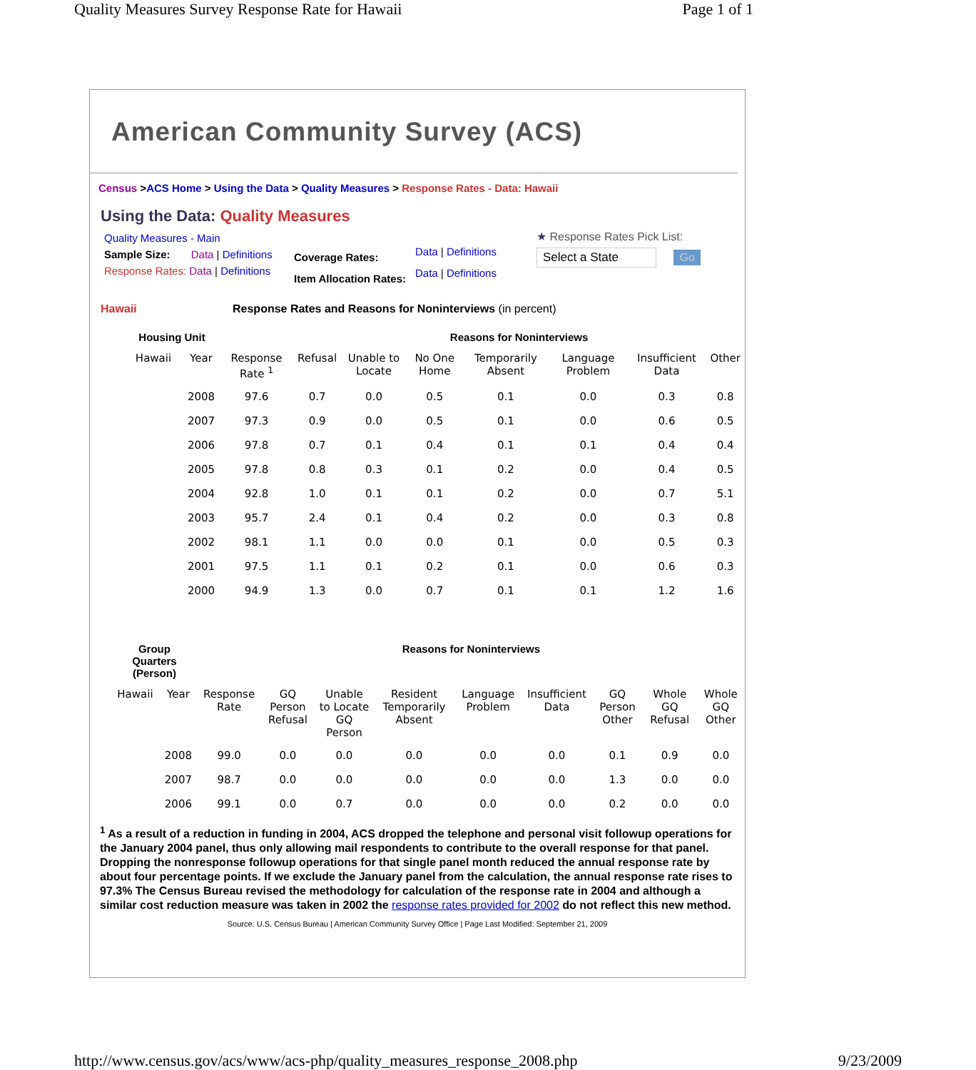Quality Measures Survey Response Rate for Hawaii Page 1 of 1
American Community Survey (ACS)
Census >ACS Home > Using the Data > Quality Measures > Response Rates - Data: Hawaii
Using the Data: Quality Measures
Quality Measures - Main
Sample Size: Data | Definitions
Response Rates: Data | Definitions
Coverage Rates:
Item Allocation Rates:
Data | Definitions
Data | Definitions
★ Response Rates Pick List:
Select a State Go
Hawaii Response Rates and Reasons for Noninterviews (in percent)
| Housing Unit | | | Reasons for Noninterviews | | | | | | |
| --- | --- | --- | --- | --- | --- | --- | --- | --- | --- |
| Hawaii | Year | Response Rate <sup>1</sup> | Refusal | Unable to Locate | No One Home | Temporarily Absent | Language Problem | Insufficient Data | Other |
| | 2008 | 97.6 | 0.7 | 0.0 | 0.5 | 0.1 | 0.0 | 0.3 | 0.8 |
| | 2007 | 97.3 | 0.9 | 0.0 | 0.5 | 0.1 | 0.0 | 0.6 | 0.5 |
| | 2006 | 97.8 | 0.7 | 0.1 | 0.4 | 0.1 | 0.1 | 0.4 | 0.4 |
| | 2005 | 97.8 | 0.8 | 0.3 | 0.1 | 0.2 | 0.0 | 0.4 | 0.5 |
| | 2004 | 92.8 | 1.0 | 0.1 | 0.1 | 0.2 | 0.0 | 0.7 | 5.1 |
| | 2003 | 95.7 | 2.4 | 0.1 | 0.4 | 0.2 | 0.0 | 0.3 | 0.8 |
| | 2002 | 98.1 | 1.1 | 0.0 | 0.0 | 0.1 | 0.0 | 0.5 | 0.3 |
| | 2001 | 97.5 | 1.1 | 0.1 | 0.2 | 0.1 | 0.0 | 0.6 | 0.3 |
| | 2000 | 94.9 | 1.3 | 0.0 | 0.7 | 0.1 | 0.1 | 1.2 | 1.6 |
| Group Quarters (Person) | | Reasons for Noninterviews | | | | | | | | |
| --- | --- | --- | --- | --- | --- | --- | --- | --- | --- | --- |
| Hawaii | Year | Response Rate | GQ Person Refusal | Unable to Locate GQ Person | Resident Temporarily Absent | Language Problem | Insufficient Data | GQ Person Other | Whole GQ Refusal | Whole GQ Other |
| | 2008 | 99.0 | 0.0 | 0.0 | 0.0 | 0.0 | 0.0 | 0.1 | 0.9 | 0.0 |
| | 2007 | 98.7 | 0.0 | 0.0 | 0.0 | 0.0 | 0.0 | 1.3 | 0.0 | 0.0 |
| | 2006 | 99.1 | 0.0 | 0.7 | 0.0 | 0.0 | 0.0 | 0.2 | 0.0 | 0.0 |
<sup>1</sup> As a result of a reduction in funding in 2004, ACS dropped the telephone and personal visit followup operations for the January 2004 panel, thus only allowing mail respondents to contribute to the overall response for that panel. Dropping the nonresponse followup operations for that single panel month reduced the annual response rate by about four percentage points. If we exclude the January panel from the calculation, the annual response rate rises to 97.3% The Census Bureau revised the methodology for calculation of the response rate in 2004 and although a similar cost reduction measure was taken in 2002 the response rates provided for 2002 do not reflect this new method.
Source: U.S. Census Bureau | American Community Survey Office | Page Last Modified: September 21, 2009
http://www.census.gov/acs/www/acs-php/quality_measures_response_2008.php 9/23/2009